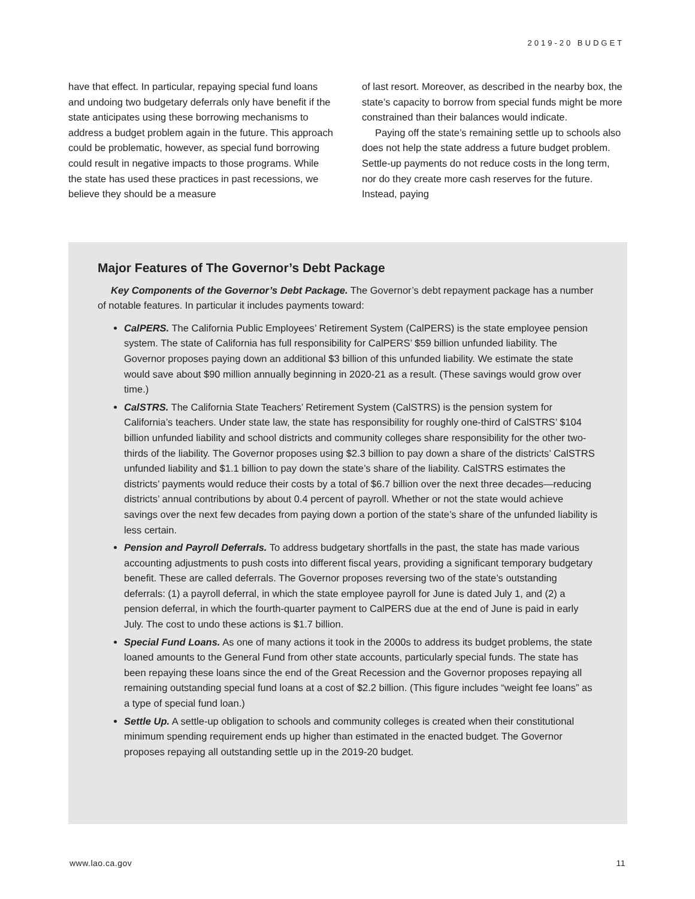2019-20 BUDGET
have that effect. In particular, repaying special fund loans and undoing two budgetary deferrals only have benefit if the state anticipates using these borrowing mechanisms to address a budget problem again in the future. This approach could be problematic, however, as special fund borrowing could result in negative impacts to those programs. While the state has used these practices in past recessions, we believe they should be a measure
of last resort. Moreover, as described in the nearby box, the state’s capacity to borrow from special funds might be more constrained than their balances would indicate.
Paying off the state’s remaining settle up to schools also does not help the state address a future budget problem. Settle-up payments do not reduce costs in the long term, nor do they create more cash reserves for the future. Instead, paying
Major Features of The Governor’s Debt Package
Key Components of the Governor’s Debt Package. The Governor’s debt repayment package has a number of notable features. In particular it includes payments toward:
CalPERS. The California Public Employees’ Retirement System (CalPERS) is the state employee pension system. The state of California has full responsibility for CalPERS’ $59 billion unfunded liability. The Governor proposes paying down an additional $3 billion of this unfunded liability. We estimate the state would save about $90 million annually beginning in 2020-21 as a result. (These savings would grow over time.)
CalSTRS. The California State Teachers’ Retirement System (CalSTRS) is the pension system for California’s teachers. Under state law, the state has responsibility for roughly one-third of CalSTRS’ $104 billion unfunded liability and school districts and community colleges share responsibility for the other two-thirds of the liability. The Governor proposes using $2.3 billion to pay down a share of the districts’ CalSTRS unfunded liability and $1.1 billion to pay down the state’s share of the liability. CalSTRS estimates the districts’ payments would reduce their costs by a total of $6.7 billion over the next three decades—reducing districts’ annual contributions by about 0.4 percent of payroll. Whether or not the state would achieve savings over the next few decades from paying down a portion of the state’s share of the unfunded liability is less certain.
Pension and Payroll Deferrals. To address budgetary shortfalls in the past, the state has made various accounting adjustments to push costs into different fiscal years, providing a significant temporary budgetary benefit. These are called deferrals. The Governor proposes reversing two of the state’s outstanding deferrals: (1) a payroll deferral, in which the state employee payroll for June is dated July 1, and (2) a pension deferral, in which the fourth-quarter payment to CalPERS due at the end of June is paid in early July. The cost to undo these actions is $1.7 billion.
Special Fund Loans. As one of many actions it took in the 2000s to address its budget problems, the state loaned amounts to the General Fund from other state accounts, particularly special funds. The state has been repaying these loans since the end of the Great Recession and the Governor proposes repaying all remaining outstanding special fund loans at a cost of $2.2 billion. (This figure includes “weight fee loans” as a type of special fund loan.)
Settle Up. A settle-up obligation to schools and community colleges is created when their constitutional minimum spending requirement ends up higher than estimated in the enacted budget. The Governor proposes repaying all outstanding settle up in the 2019-20 budget.
www.lao.ca.gov 11